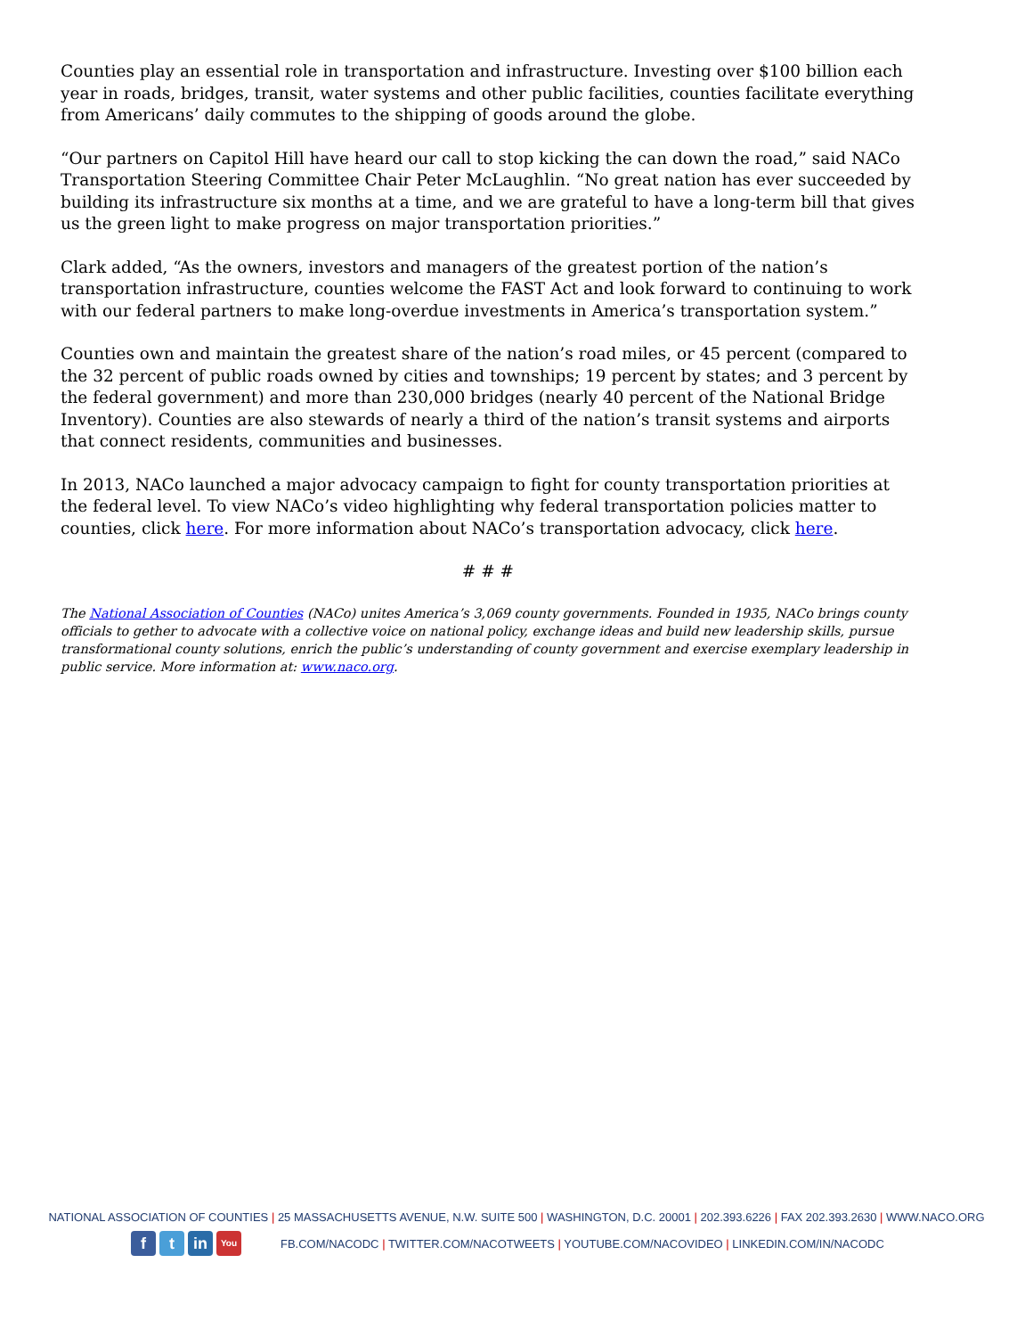Counties play an essential role in transportation and infrastructure. Investing over $100 billion each year in roads, bridges, transit, water systems and other public facilities, counties facilitate everything from Americans’ daily commutes to the shipping of goods around the globe.
“Our partners on Capitol Hill have heard our call to stop kicking the can down the road,” said NACo Transportation Steering Committee Chair Peter McLaughlin. “No great nation has ever succeeded by building its infrastructure six months at a time, and we are grateful to have a long-term bill that gives us the green light to make progress on major transportation priorities.”
Clark added, “As the owners, investors and managers of the greatest portion of the nation’s transportation infrastructure, counties welcome the FAST Act and look forward to continuing to work with our federal partners to make long-overdue investments in America’s transportation system.”
Counties own and maintain the greatest share of the nation’s road miles, or 45 percent (compared to the 32 percent of public roads owned by cities and townships; 19 percent by states; and 3 percent by the federal government) and more than 230,000 bridges (nearly 40 percent of the National Bridge Inventory). Counties are also stewards of nearly a third of the nation’s transit systems and airports that connect residents, communities and businesses.
In 2013, NACo launched a major advocacy campaign to fight for county transportation priorities at the federal level. To view NACo’s video highlighting why federal transportation policies matter to counties, click here. For more information about NACo’s transportation advocacy, click here.
# # #
The National Association of Counties (NACo) unites America’s 3,069 county governments. Founded in 1935, NACo brings county officials to gether to advocate with a collective voice on national policy, exchange ideas and build new leadership skills, pursue transformational county solutions, enrich the public’s understanding of county government and exercise exemplary leadership in public service. More information at: www.naco.org.
NATIONAL ASSOCIATION OF COUNTIES | 25 MASSACHUSETTS AVENUE, N.W. SUITE 500 | WASHINGTON, D.C. 20001 | 202.393.6226 | FAX 202.393.2630 | WWW.NACO.ORG
ft in You FB.COM/NACODC | TWITTER.COM/NACOTWEETS | YOUTUBE.COM/NACOVIDEO | LINKEDIN.COM/IN/NACODC